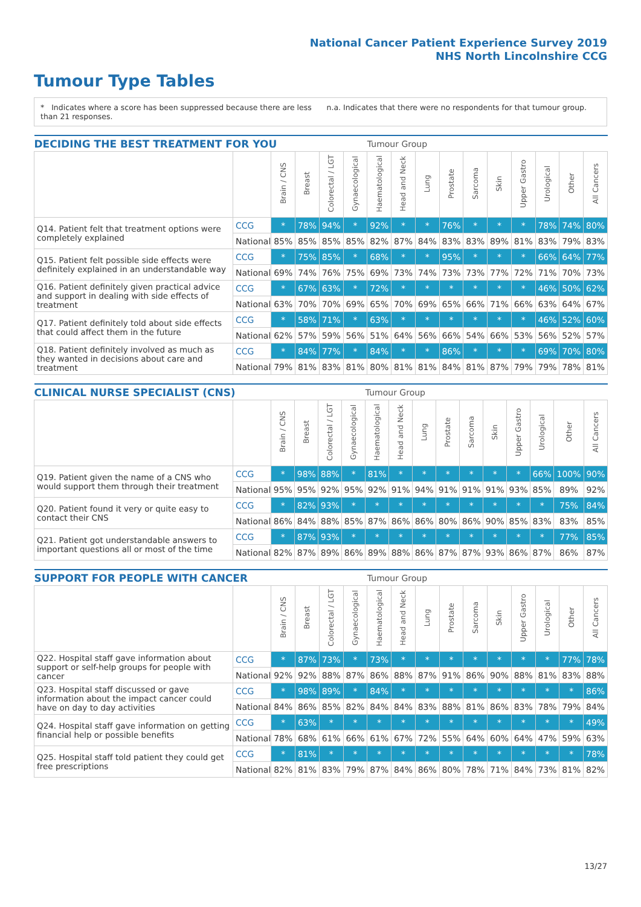National Cancer Patient Experience Survey 2019
NHS North Lincolnshire CCG
Tumour Type Tables
* Indicates where a score has been suppressed because there are less than 21 responses.
n.a. Indicates that there were no respondents for that tumour group.
| DECIDING THE BEST TREATMENT FOR YOU | | | | | | Tumour Group | | | | | | | | | |
| --- | --- | --- | --- | --- | --- | --- | --- | --- | --- | --- | --- | --- | --- | --- | --- |
| | | Brain / CNS | Breast | Colorectal / LGT | Gynaecological | Haematological | Head and Neck | Lung | Prostate | Sarcoma | Skin | Upper Gastro | Urological | Other | All Cancers |
| Q14. Patient felt that treatment options were completely explained | CCG | * | 78% | 94% | * | 92% | * | * | 76% | * | * | * | 78% | 74% | 80% |
| | National | 85% | 85% | 85% | 85% | 82% | 87% | 84% | 83% | 83% | 89% | 81% | 83% | 79% | 83% |
| Q15. Patient felt possible side effects were definitely explained in an understandable way | CCG | * | 75% | 85% | * | 68% | * | * | 95% | * | * | * | 66% | 64% | 77% |
| | National | 69% | 74% | 76% | 75% | 69% | 73% | 74% | 73% | 73% | 77% | 72% | 71% | 70% | 73% |
| Q16. Patient definitely given practical advice and support in dealing with side effects of treatment | CCG | * | 67% | 63% | * | 72% | * | * | * | * | * | * | 46% | 50% | 62% |
| | National | 63% | 70% | 70% | 69% | 65% | 70% | 69% | 65% | 66% | 71% | 66% | 63% | 64% | 67% |
| Q17. Patient definitely told about side effects that could affect them in the future | CCG | * | 58% | 71% | * | 63% | * | * | * | * | * | * | 46% | 52% | 60% |
| | National | 62% | 57% | 59% | 56% | 51% | 64% | 56% | 66% | 54% | 66% | 53% | 56% | 52% | 57% |
| Q18. Patient definitely involved as much as they wanted in decisions about care and treatment | CCG | * | 84% | 77% | * | 84% | * | * | 86% | * | * | * | 69% | 70% | 80% |
| | National | 79% | 81% | 83% | 81% | 80% | 81% | 81% | 84% | 81% | 87% | 79% | 79% | 78% | 81% |
| CLINICAL NURSE SPECIALIST (CNS) | | | | | | Tumour Group | | | | | | | | | |
| --- | --- | --- | --- | --- | --- | --- | --- | --- | --- | --- | --- | --- | --- | --- | --- |
| | | Brain / CNS | Breast | Colorectal / LGT | Gynaecological | Haematological | Head and Neck | Lung | Prostate | Sarcoma | Skin | Upper Gastro | Urological | Other | All Cancers |
| Q19. Patient given the name of a CNS who would support them through their treatment | CCG | * | 98% | 88% | * | 81% | * | * | * | * | * | * | 66% | 100% | 90% |
| | National | 95% | 95% | 92% | 95% | 92% | 91% | 94% | 91% | 91% | 91% | 93% | 85% | 89% | 92% |
| Q20. Patient found it very or quite easy to contact their CNS | CCG | * | 82% | 93% | * | * | * | * | * | * | * | * | * | 75% | 84% |
| | National | 86% | 84% | 88% | 85% | 87% | 86% | 86% | 80% | 86% | 90% | 85% | 83% | 83% | 85% |
| Q21. Patient got understandable answers to important questions all or most of the time | CCG | * | 87% | 93% | * | * | * | * | * | * | * | * | * | 77% | 85% |
| | National | 82% | 87% | 89% | 86% | 89% | 88% | 86% | 87% | 87% | 93% | 86% | 87% | 86% | 87% |
| SUPPORT FOR PEOPLE WITH CANCER | | | | | | Tumour Group | | | | | | | | | |
| --- | --- | --- | --- | --- | --- | --- | --- | --- | --- | --- | --- | --- | --- | --- | --- |
| | | Brain / CNS | Breast | Colorectal / LGT | Gynaecological | Haematological | Head and Neck | Lung | Prostate | Sarcoma | Skin | Upper Gastro | Urological | Other | All Cancers |
| Q22. Hospital staff gave information about support or self-help groups for people with cancer | CCG | * | 87% | 73% | * | 73% | * | * | * | * | * | * | * | 77% | 78% |
| | National | 92% | 92% | 88% | 87% | 86% | 88% | 87% | 91% | 86% | 90% | 88% | 81% | 83% | 88% |
| Q23. Hospital staff discussed or gave information about the impact cancer could have on day to day activities | CCG | * | 98% | 89% | * | 84% | * | * | * | * | * | * | * | * | 86% |
| | National | 84% | 86% | 85% | 82% | 84% | 84% | 83% | 88% | 81% | 86% | 83% | 78% | 79% | 84% |
| Q24. Hospital staff gave information on getting financial help or possible benefits | CCG | * | 63% | * | * | * | * | * | * | * | * | * | * | * | 49% |
| | National | 78% | 68% | 61% | 66% | 61% | 67% | 72% | 55% | 64% | 60% | 64% | 47% | 59% | 63% |
| Q25. Hospital staff told patient they could get free prescriptions | CCG | * | 81% | * | * | * | * | * | * | * | * | * | * | * | 78% |
| | National | 82% | 81% | 83% | 79% | 87% | 84% | 86% | 80% | 78% | 71% | 84% | 73% | 81% | 82% |
13/27